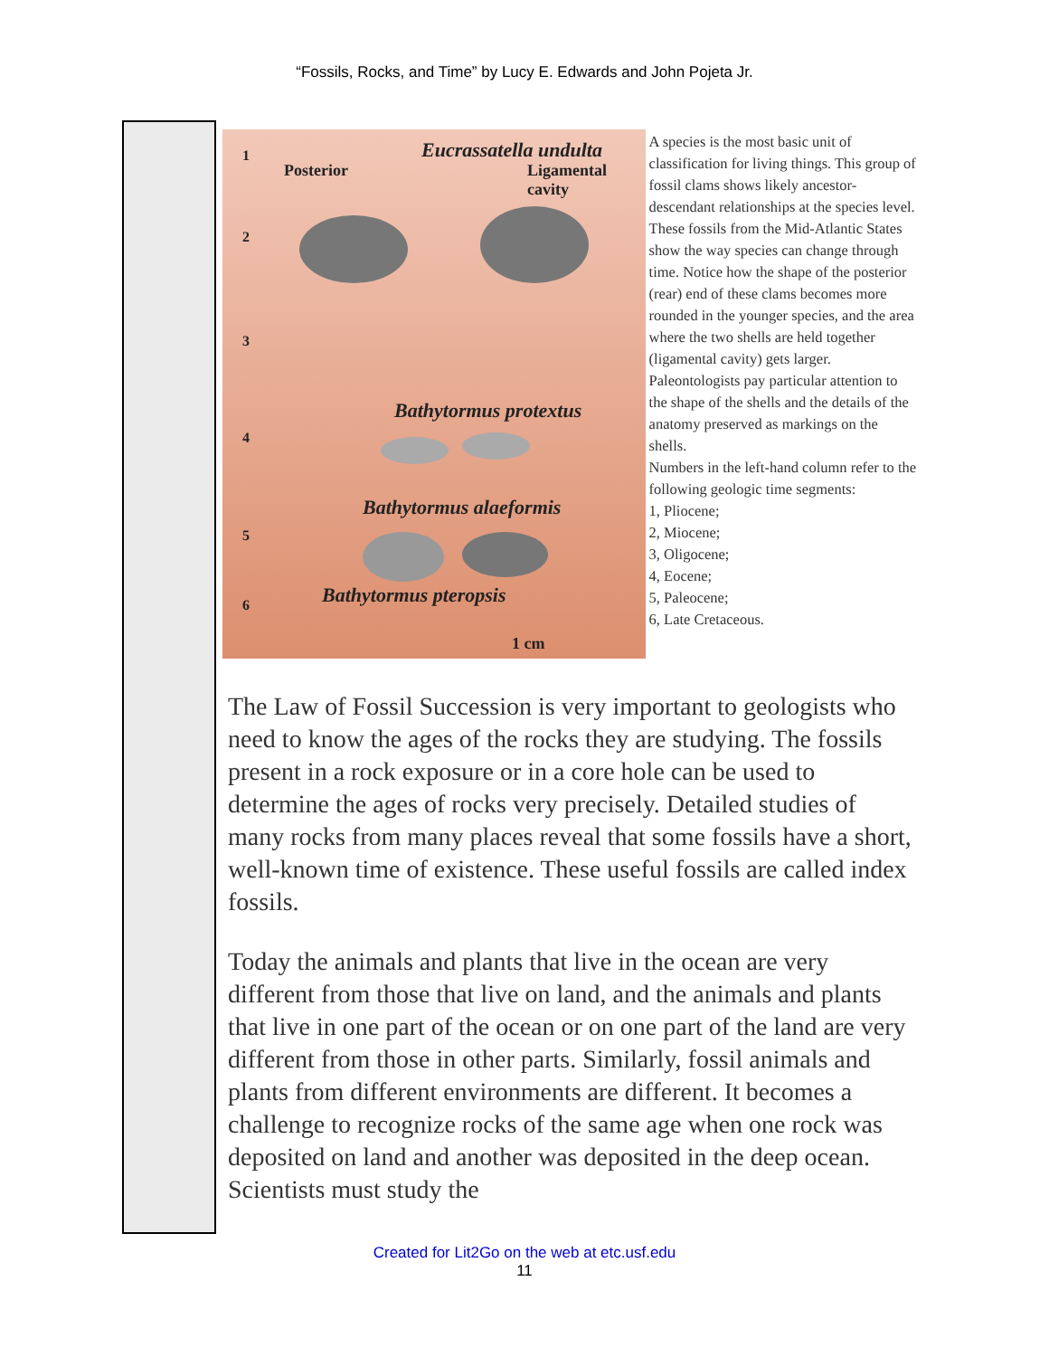“Fossils, Rocks, and Time” by Lucy E. Edwards and John Pojeta Jr.
Eucrassatella undulta
Posterior Ligamental cavity
Bathytormus protextus
Bathytormus alaeformis
Bathytormus pteropsis
1 cm
1
2
3
4
5
6
A species is the most basic unit of classification for living things. This group of fossil clams shows likely ancestor-descendant relationships at the species level. These fossils from the Mid-Atlantic States show the way species can change through time. Notice how the shape of the posterior (rear) end of these clams becomes more rounded in the younger species, and the area where the two shells are held together (ligamental cavity) gets larger. Paleontologists pay particular attention to the shape of the shells and the details of the anatomy preserved as markings on the shells.
Numbers in the left-hand column refer to the following geologic time segments:
1, Pliocene;
2, Miocene;
3, Oligocene;
4, Eocene;
5, Paleocene;
6, Late Cretaceous.
The Law of Fossil Succession is very important to geologists who need to know the ages of the rocks they are studying. The fossils present in a rock exposure or in a core hole can be used to determine the ages of rocks very precisely. Detailed studies of many rocks from many places reveal that some fossils have a short, well-known time of existence. These useful fossils are called index fossils.
Today the animals and plants that live in the ocean are very different from those that live on land, and the animals and plants that live in one part of the ocean or on one part of the land are very different from those in other parts. Similarly, fossil animals and plants from different environments are different. It becomes a challenge to recognize rocks of the same age when one rock was deposited on land and another was deposited in the deep ocean. Scientists must study the
Created for Lit2Go on the web at etc.usf.edu
11